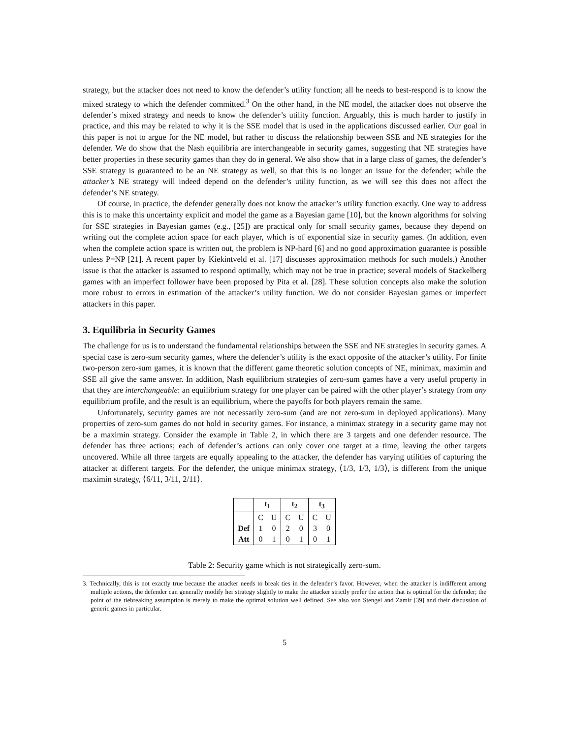strategy, but the attacker does not need to know the defender’s utility function; all he needs to best-respond is to know the mixed strategy to which the defender committed.<sup>3</sup> On the other hand, in the NE model, the attacker does not observe the defender’s mixed strategy and needs to know the defender’s utility function. Arguably, this is much harder to justify in practice, and this may be related to why it is the SSE model that is used in the applications discussed earlier. Our goal in this paper is not to argue for the NE model, but rather to discuss the relationship between SSE and NE strategies for the defender. We do show that the Nash equilibria are interchangeable in security games, suggesting that NE strategies have better properties in these security games than they do in general. We also show that in a large class of games, the defender’s SSE strategy is guaranteed to be an NE strategy as well, so that this is no longer an issue for the defender; while the attacker’s NE strategy will indeed depend on the defender’s utility function, as we will see this does not affect the defender’s NE strategy.
Of course, in practice, the defender generally does not know the attacker’s utility function exactly. One way to address this is to make this uncertainty explicit and model the game as a Bayesian game [10], but the known algorithms for solving for SSE strategies in Bayesian games (e.g., [25]) are practical only for small security games, because they depend on writing out the complete action space for each player, which is of exponential size in security games. (In addition, even when the complete action space is written out, the problem is NP-hard [6] and no good approximation guarantee is possible unless P=NP [21]. A recent paper by Kiekintveld et al. [17] discusses approximation methods for such models.) Another issue is that the attacker is assumed to respond optimally, which may not be true in practice; several models of Stackelberg games with an imperfect follower have been proposed by Pita et al. [28]. These solution concepts also make the solution more robust to errors in estimation of the attacker’s utility function. We do not consider Bayesian games or imperfect attackers in this paper.
3. Equilibria in Security Games
The challenge for us is to understand the fundamental relationships between the SSE and NE strategies in security games. A special case is zero-sum security games, where the defender’s utility is the exact opposite of the attacker’s utility. For finite two-person zero-sum games, it is known that the different game theoretic solution concepts of NE, minimax, maximin and SSE all give the same answer. In addition, Nash equilibrium strategies of zero-sum games have a very useful property in that they are interchangeable: an equilibrium strategy for one player can be paired with the other player’s strategy from any equilibrium profile, and the result is an equilibrium, where the payoffs for both players remain the same.
Unfortunately, security games are not necessarily zero-sum (and are not zero-sum in deployed applications). Many properties of zero-sum games do not hold in security games. For instance, a minimax strategy in a security game may not be a maximin strategy. Consider the example in Table 2, in which there are 3 targets and one defender resource. The defender has three actions; each of defender’s actions can only cover one target at a time, leaving the other targets uncovered. While all three targets are equally appealing to the attacker, the defender has varying utilities of capturing the attacker at different targets. For the defender, the unique minimax strategy, ⟨1/3, 1/3, 1/3⟩, is different from the unique maximin strategy, ⟨6/11, 3/11, 2/11⟩.
| | t<sub>1</sub> | | t<sub>2</sub> | | t<sub>3</sub> | |
| --- | --- | --- | --- | --- | --- | --- |
| | C | U | C | U | C | U |
| Def | 1 | 0 | 2 | 0 | 3 | 0 |
| Att | 0 | 1 | 0 | 1 | 0 | 1 |
Table 2: Security game which is not strategically zero-sum.
3. Technically, this is not exactly true because the attacker needs to break ties in the defender’s favor. However, when the attacker is indifferent among multiple actions, the defender can generally modify her strategy slightly to make the attacker strictly prefer the action that is optimal for the defender; the point of the tiebreaking assumption is merely to make the optimal solution well defined. See also von Stengel and Zamir [39] and their discussion of generic games in particular.
5